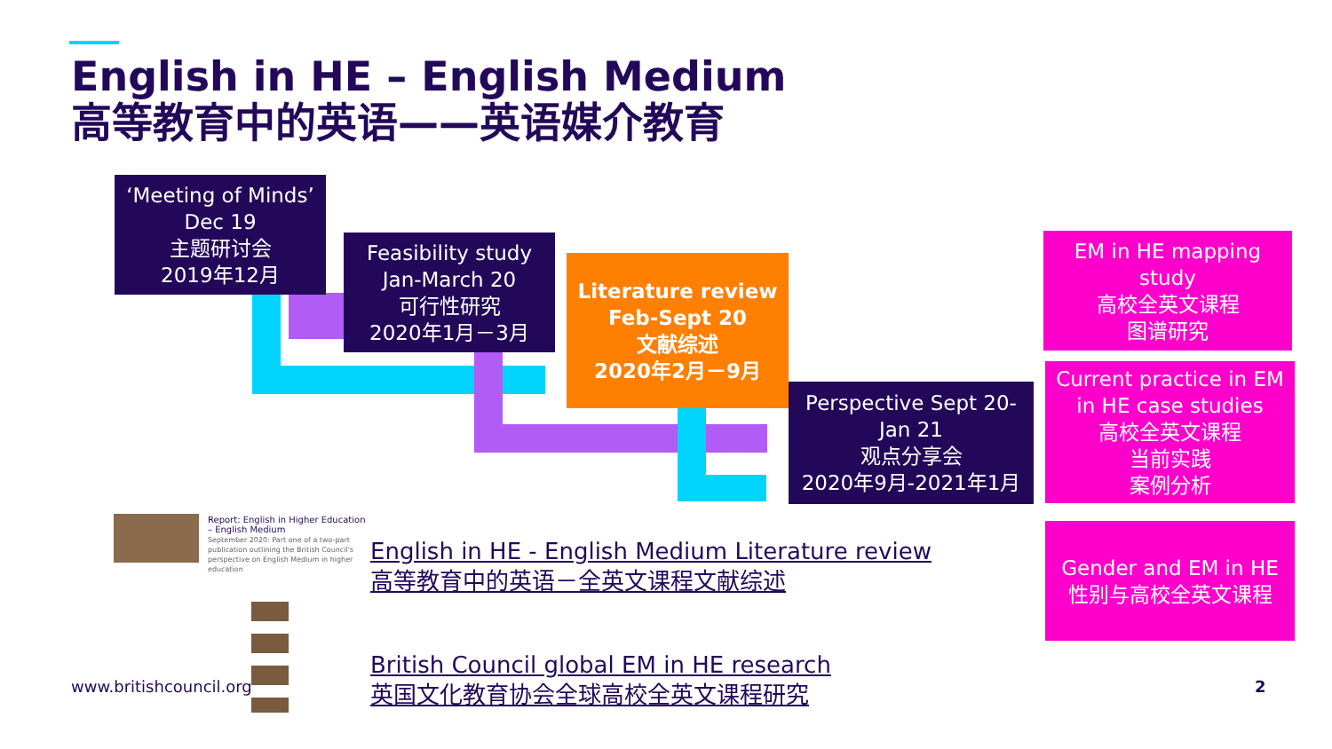English in HE – English Medium
高等教育中的英语——英语媒介教育
‘Meeting of Minds’
Dec 19
主题研讨会
2019年12月
Feasibility study
Jan-March 20
可行性研究
2020年1月－3月
Literature review
Feb-Sept 20
文献综述
2020年2月－9月
Perspective Sept 20-
Jan 21
观点分享会
2020年9月-2021年1月
EM in HE mapping study
高校全英文课程
图谱研究
Current practice in EM in HE case studies
高校全英文课程
当前实践
案例分析
Gender and EM in HE
性别与高校全英文课程
Report: English in Higher Education – English Medium
September 2020: Part one of a two-part publication outlining the British Council's perspective on English Medium in higher education
English in HE - English Medium Literature review
高等教育中的英语－全英文课程文献综述
British Council global EM in HE research
英国文化教育协会全球高校全英文课程研究
www.britishcouncil.org 2